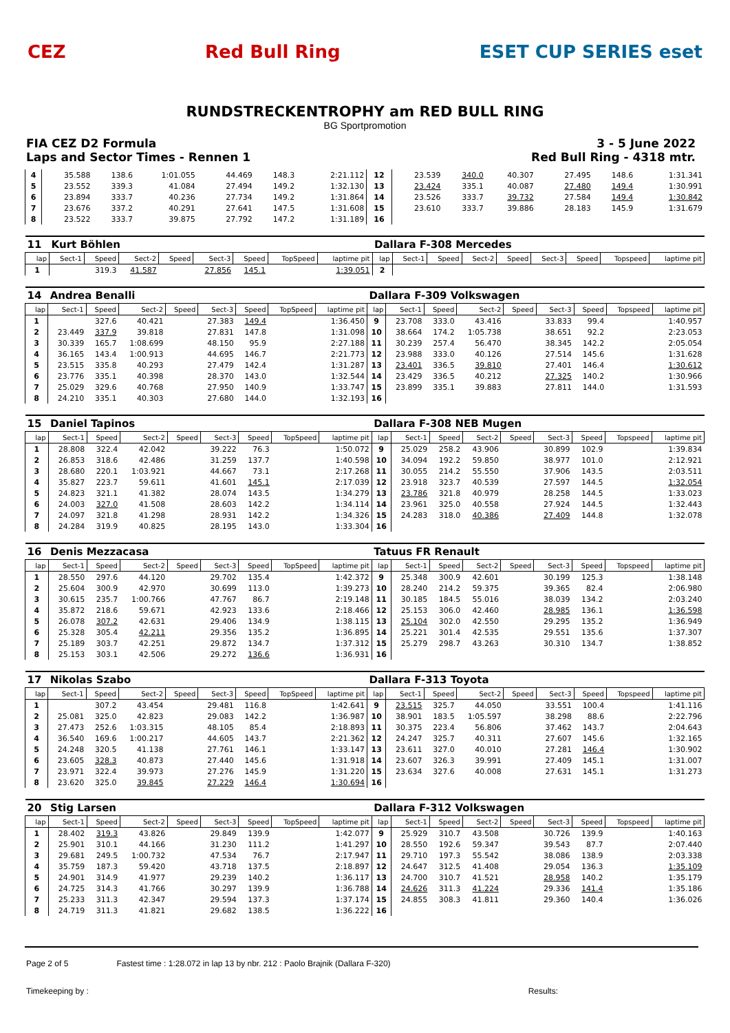CEZ Red Bull Ring ESET CUP SERIES eset
RUNDSTRECKENTROPHY am RED BULL RING
BG Sportpromotion
FIA CEZ D2 Formula 3 - 5 June 2022
Laps and Sector Times - Rennen 1 Red Bull Ring - 4318 mtr.
| 4 | 35.588 | 138.6 | 1:01.055 | | 44.469 | 148.3 | | 2:21.112 | 12 | 23.539 | 340.0 | 40.307 | | 27.495 | 148.6 | | 1:31.341 |
| 5 | 23.552 | 339.3 | 41.084 | | 27.494 | 149.2 | | 1:32.130 | 13 | 23.424 | 335.1 | 40.087 | | 27.480 | 149.4 | | 1:30.991 |
| 6 | 23.894 | 333.7 | 40.236 | | 27.734 | 149.2 | | 1:31.864 | 14 | 23.526 | 333.7 | 39.732 | | 27.584 | 149.4 | | 1:30.842 |
| 7 | 23.676 | 337.2 | 40.291 | | 27.641 | 147.5 | | 1:31.608 | 15 | 23.610 | 333.7 | 39.886 | | 28.183 | 145.9 | | 1:31.679 |
| 8 | 23.522 | 333.7 | 39.875 | | 27.792 | 147.2 | | 1:31.189 | 16 | | | | | | | | |
| 11 | Kurt Böhlen | | | | | | | | Dallara F-308 Mercedes | | | | | | | | |
| lap | Sect-1 | Speed | Sect-2 | Speed | Sect-3 | Speed | TopSpeed | laptime pit | lap | Sect-1 | Speed | Sect-2 | Speed | Sect-3 | Speed | Topspeed | laptime pit |
| 1 | | 319.3 | 41.587 | | 27.856 | 145.1 | | 1:39.051 | 2 | | | | | | | | |
| 14 | Andrea Benalli | | | | | | | | Dallara F-309 Volkswagen | | | | | | | | |
| lap | Sect-1 | Speed | Sect-2 | Speed | Sect-3 | Speed | TopSpeed | laptime pit | lap | Sect-1 | Speed | Sect-2 | Speed | Sect-3 | Speed | Topspeed | laptime pit |
| 1 | | 327.6 | 40.421 | | 27.383 | 149.4 | | 1:36.450 | 9 | 23.708 | 333.0 | 43.416 | | 33.833 | 99.4 | | 1:40.957 |
| 2 | 23.449 | 337.9 | 39.818 | | 27.831 | 147.8 | | 1:31.098 | 10 | 38.664 | 174.2 | 1:05.738 | | 38.651 | 92.2 | | 2:23.053 |
| 3 | 30.339 | 165.7 | 1:08.699 | | 48.150 | 95.9 | | 2:27.188 | 11 | 30.239 | 257.4 | 56.470 | | 38.345 | 142.2 | | 2:05.054 |
| 4 | 36.165 | 143.4 | 1:00.913 | | 44.695 | 146.7 | | 2:21.773 | 12 | 23.988 | 333.0 | 40.126 | | 27.514 | 145.6 | | 1:31.628 |
| 5 | 23.515 | 335.8 | 40.293 | | 27.479 | 142.4 | | 1:31.287 | 13 | 23.401 | 336.5 | 39.810 | | 27.401 | 146.4 | | 1:30.612 |
| 6 | 23.776 | 335.1 | 40.398 | | 28.370 | 143.0 | | 1:32.544 | 14 | 23.429 | 336.5 | 40.212 | | 27.325 | 140.2 | | 1:30.966 |
| 7 | 25.029 | 329.6 | 40.768 | | 27.950 | 140.9 | | 1:33.747 | 15 | 23.899 | 335.1 | 39.883 | | 27.811 | 144.0 | | 1:31.593 |
| 8 | 24.210 | 335.1 | 40.303 | | 27.680 | 144.0 | | 1:32.193 | 16 | | | | | | | | |
| 15 | Daniel Tapinos | | | | | | | | Dallara F-308 NEB Mugen | | | | | | | | |
| lap | Sect-1 | Speed | Sect-2 | Speed | Sect-3 | Speed | TopSpeed | laptime pit | lap | Sect-1 | Speed | Sect-2 | Speed | Sect-3 | Speed | Topspeed | laptime pit |
| 1 | 28.808 | 322.4 | 42.042 | | 39.222 | 76.3 | | 1:50.072 | 9 | 25.029 | 258.2 | 43.906 | | 30.899 | 102.9 | | 1:39.834 |
| 2 | 26.853 | 318.6 | 42.486 | | 31.259 | 137.7 | | 1:40.598 | 10 | 34.094 | 192.2 | 59.850 | | 38.977 | 101.0 | | 2:12.921 |
| 3 | 28.680 | 220.1 | 1:03.921 | | 44.667 | 73.1 | | 2:17.268 | 11 | 30.055 | 214.2 | 55.550 | | 37.906 | 143.5 | | 2:03.511 |
| 4 | 35.827 | 223.7 | 59.611 | | 41.601 | 145.1 | | 2:17.039 | 12 | 23.918 | 323.7 | 40.539 | | 27.597 | 144.5 | | 1:32.054 |
| 5 | 24.823 | 321.1 | 41.382 | | 28.074 | 143.5 | | 1:34.279 | 13 | 23.786 | 321.8 | 40.979 | | 28.258 | 144.5 | | 1:33.023 |
| 6 | 24.003 | 327.0 | 41.508 | | 28.603 | 142.2 | | 1:34.114 | 14 | 23.961 | 325.0 | 40.558 | | 27.924 | 144.5 | | 1:32.443 |
| 7 | 24.097 | 321.8 | 41.298 | | 28.931 | 142.2 | | 1:34.326 | 15 | 24.283 | 318.0 | 40.386 | | 27.409 | 144.8 | | 1:32.078 |
| 8 | 24.284 | 319.9 | 40.825 | | 28.195 | 143.0 | | 1:33.304 | 16 | | | | | | | | |
| 16 | Denis Mezzacasa | | | | | | | | Tatuus FR Renault | | | | | | | | |
| lap | Sect-1 | Speed | Sect-2 | Speed | Sect-3 | Speed | TopSpeed | laptime pit | lap | Sect-1 | Speed | Sect-2 | Speed | Sect-3 | Speed | Topspeed | laptime pit |
| 1 | 28.550 | 297.6 | 44.120 | | 29.702 | 135.4 | | 1:42.372 | 9 | 25.348 | 300.9 | 42.601 | | 30.199 | 125.3 | | 1:38.148 |
| 2 | 25.604 | 300.9 | 42.970 | | 30.699 | 113.0 | | 1:39.273 | 10 | 28.240 | 214.2 | 59.375 | | 39.365 | 82.4 | | 2:06.980 |
| 3 | 30.615 | 235.7 | 1:00.766 | | 47.767 | 86.7 | | 2:19.148 | 11 | 30.185 | 184.5 | 55.016 | | 38.039 | 134.2 | | 2:03.240 |
| 4 | 35.872 | 218.6 | 59.671 | | 42.923 | 133.6 | | 2:18.466 | 12 | 25.153 | 306.0 | 42.460 | | 28.985 | 136.1 | | 1:36.598 |
| 5 | 26.078 | 307.2 | 42.631 | | 29.406 | 134.9 | | 1:38.115 | 13 | 25.104 | 302.0 | 42.550 | | 29.295 | 135.2 | | 1:36.949 |
| 6 | 25.328 | 305.4 | 42.211 | | 29.356 | 135.2 | | 1:36.895 | 14 | 25.221 | 301.4 | 42.535 | | 29.551 | 135.6 | | 1:37.307 |
| 7 | 25.189 | 303.7 | 42.251 | | 29.872 | 134.7 | | 1:37.312 | 15 | 25.279 | 298.7 | 43.263 | | 30.310 | 134.7 | | 1:38.852 |
| 8 | 25.153 | 303.1 | 42.506 | | 29.272 | 136.6 | | 1:36.931 | 16 | | | | | | | | |
| 17 | Nikolas Szabo | | | | | | | | Dallara F-313 Toyota | | | | | | | | |
| lap | Sect-1 | Speed | Sect-2 | Speed | Sect-3 | Speed | TopSpeed | laptime pit | lap | Sect-1 | Speed | Sect-2 | Speed | Sect-3 | Speed | Topspeed | laptime pit |
| 1 | | 307.2 | 43.454 | | 29.481 | 116.8 | | 1:42.641 | 9 | 23.515 | 325.7 | 44.050 | | 33.551 | 100.4 | | 1:41.116 |
| 2 | 25.081 | 325.0 | 42.823 | | 29.083 | 142.2 | | 1:36.987 | 10 | 38.901 | 183.5 | 1:05.597 | | 38.298 | 88.6 | | 2:22.796 |
| 3 | 27.473 | 252.6 | 1:03.315 | | 48.105 | 85.4 | | 2:18.893 | 11 | 30.375 | 223.4 | 56.806 | | 37.462 | 143.7 | | 2:04.643 |
| 4 | 36.540 | 169.6 | 1:00.217 | | 44.605 | 143.7 | | 2:21.362 | 12 | 24.247 | 325.7 | 40.311 | | 27.607 | 145.6 | | 1:32.165 |
| 5 | 24.248 | 320.5 | 41.138 | | 27.761 | 146.1 | | 1:33.147 | 13 | 23.611 | 327.0 | 40.010 | | 27.281 | 146.4 | | 1:30.902 |
| 6 | 23.605 | 328.3 | 40.873 | | 27.440 | 145.6 | | 1:31.918 | 14 | 23.607 | 326.3 | 39.991 | | 27.409 | 145.1 | | 1:31.007 |
| 7 | 23.971 | 322.4 | 39.973 | | 27.276 | 145.9 | | 1:31.220 | 15 | 23.634 | 327.6 | 40.008 | | 27.631 | 145.1 | | 1:31.273 |
| 8 | 23.620 | 325.0 | 39.845 | | 27.229 | 146.4 | | 1:30.694 | 16 | | | | | | | | |
| 20 | Stig Larsen | | | | | | | | Dallara F-312 Volkswagen | | | | | | | | |
| lap | Sect-1 | Speed | Sect-2 | Speed | Sect-3 | Speed | TopSpeed | laptime pit | lap | Sect-1 | Speed | Sect-2 | Speed | Sect-3 | Speed | Topspeed | laptime pit |
| 1 | 28.402 | 319.3 | 43.826 | | 29.849 | 139.9 | | 1:42.077 | 9 | 25.929 | 310.7 | 43.508 | | 30.726 | 139.9 | | 1:40.163 |
| 2 | 25.901 | 310.1 | 44.166 | | 31.230 | 111.2 | | 1:41.297 | 10 | 28.550 | 192.6 | 59.347 | | 39.543 | 87.7 | | 2:07.440 |
| 3 | 29.681 | 249.5 | 1:00.732 | | 47.534 | 76.7 | | 2:17.947 | 11 | 29.710 | 197.3 | 55.542 | | 38.086 | 138.9 | | 2:03.338 |
| 4 | 35.759 | 187.3 | 59.420 | | 43.718 | 137.5 | | 2:18.897 | 12 | 24.647 | 312.5 | 41.408 | | 29.054 | 136.3 | | 1:35.109 |
| 5 | 24.901 | 314.9 | 41.977 | | 29.239 | 140.2 | | 1:36.117 | 13 | 24.700 | 310.7 | 41.521 | | 28.958 | 140.2 | | 1:35.179 |
| 6 | 24.725 | 314.3 | 41.766 | | 30.297 | 139.9 | | 1:36.788 | 14 | 24.626 | 311.3 | 41.224 | | 29.336 | 141.4 | | 1:35.186 |
| 7 | 25.233 | 311.3 | 42.347 | | 29.594 | 137.3 | | 1:37.174 | 15 | 24.855 | 308.3 | 41.811 | | 29.360 | 140.4 | | 1:36.026 |
| 8 | 24.719 | 311.3 | 41.821 | | 29.682 | 138.5 | | 1:36.222 | 16 | | | | | | | | |
Page 2 of 5 Fastest time : 1:28.072 in lap 13 by nbr. 212 : Paolo Brajnik (Dallara F-320)
Timekeeping by : Results: